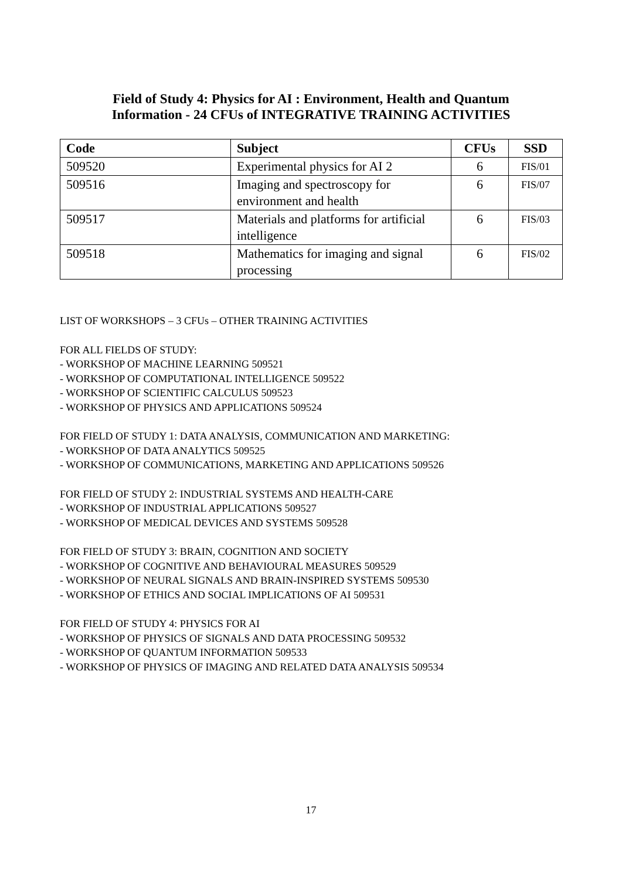Field of Study 4: Physics for AI : Environment, Health and Quantum
Information - 24 CFUs of INTEGRATIVE TRAINING ACTIVITIES
| Code | Subject | CFUs | SSD |
| --- | --- | --- | --- |
| 509520 | Experimental physics for AI 2 | 6 | FIS/01 |
| 509516 | Imaging and spectroscopy for environment and health | 6 | FIS/07 |
| 509517 | Materials and platforms for artificial intelligence | 6 | FIS/03 |
| 509518 | Mathematics for imaging and signal processing | 6 | FIS/02 |
LIST OF WORKSHOPS – 3 CFUs – OTHER TRAINING ACTIVITIES
FOR ALL FIELDS OF STUDY:
- WORKSHOP OF MACHINE LEARNING 509521
- WORKSHOP OF COMPUTATIONAL INTELLIGENCE 509522
- WORKSHOP OF SCIENTIFIC CALCULUS 509523
- WORKSHOP OF PHYSICS AND APPLICATIONS 509524
FOR FIELD OF STUDY 1: DATA ANALYSIS, COMMUNICATION AND MARKETING:
- WORKSHOP OF DATA ANALYTICS 509525
- WORKSHOP OF COMMUNICATIONS, MARKETING AND APPLICATIONS 509526
FOR FIELD OF STUDY 2: INDUSTRIAL SYSTEMS AND HEALTH-CARE
- WORKSHOP OF INDUSTRIAL APPLICATIONS 509527
- WORKSHOP OF MEDICAL DEVICES AND SYSTEMS 509528
FOR FIELD OF STUDY 3: BRAIN, COGNITION AND SOCIETY
- WORKSHOP OF COGNITIVE AND BEHAVIOURAL MEASURES 509529
- WORKSHOP OF NEURAL SIGNALS AND BRAIN-INSPIRED SYSTEMS 509530
- WORKSHOP OF ETHICS AND SOCIAL IMPLICATIONS OF AI 509531
FOR FIELD OF STUDY 4: PHYSICS FOR AI
- WORKSHOP OF PHYSICS OF SIGNALS AND DATA PROCESSING 509532
- WORKSHOP OF QUANTUM INFORMATION 509533
- WORKSHOP OF PHYSICS OF IMAGING AND RELATED DATA ANALYSIS 509534
17